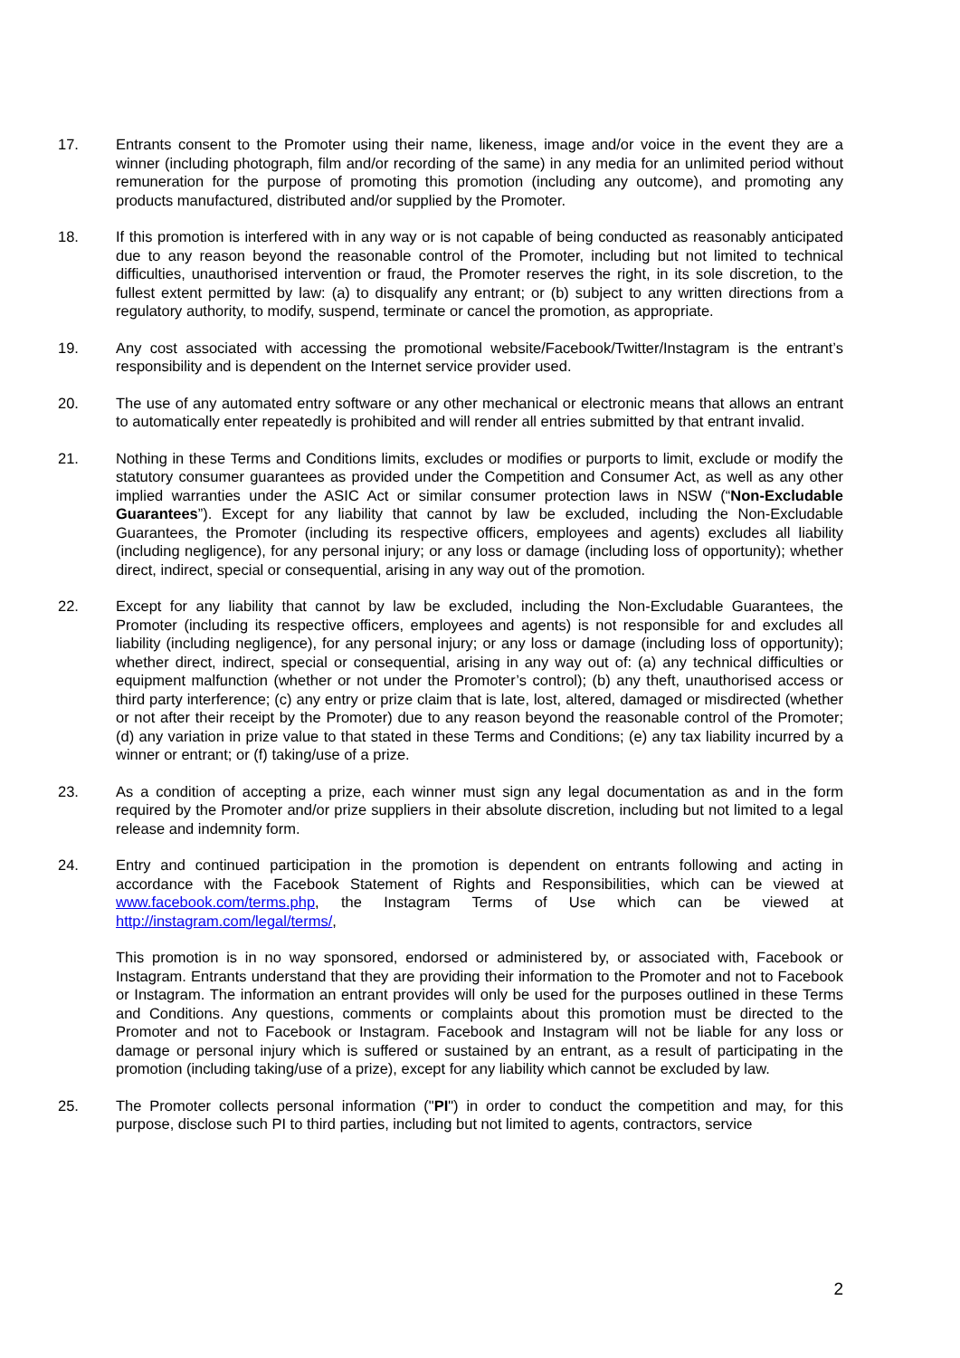17. Entrants consent to the Promoter using their name, likeness, image and/or voice in the event they are a winner (including photograph, film and/or recording of the same) in any media for an unlimited period without remuneration for the purpose of promoting this promotion (including any outcome), and promoting any products manufactured, distributed and/or supplied by the Promoter.
18. If this promotion is interfered with in any way or is not capable of being conducted as reasonably anticipated due to any reason beyond the reasonable control of the Promoter, including but not limited to technical difficulties, unauthorised intervention or fraud, the Promoter reserves the right, in its sole discretion, to the fullest extent permitted by law: (a) to disqualify any entrant; or (b) subject to any written directions from a regulatory authority, to modify, suspend, terminate or cancel the promotion, as appropriate.
19. Any cost associated with accessing the promotional website/Facebook/Twitter/Instagram is the entrant’s responsibility and is dependent on the Internet service provider used.
20. The use of any automated entry software or any other mechanical or electronic means that allows an entrant to automatically enter repeatedly is prohibited and will render all entries submitted by that entrant invalid.
21. Nothing in these Terms and Conditions limits, excludes or modifies or purports to limit, exclude or modify the statutory consumer guarantees as provided under the Competition and Consumer Act, as well as any other implied warranties under the ASIC Act or similar consumer protection laws in NSW (“Non-Excludable Guarantees”). Except for any liability that cannot by law be excluded, including the Non-Excludable Guarantees, the Promoter (including its respective officers, employees and agents) excludes all liability (including negligence), for any personal injury; or any loss or damage (including loss of opportunity); whether direct, indirect, special or consequential, arising in any way out of the promotion.
22. Except for any liability that cannot by law be excluded, including the Non-Excludable Guarantees, the Promoter (including its respective officers, employees and agents) is not responsible for and excludes all liability (including negligence), for any personal injury; or any loss or damage (including loss of opportunity); whether direct, indirect, special or consequential, arising in any way out of: (a) any technical difficulties or equipment malfunction (whether or not under the Promoter’s control); (b) any theft, unauthorised access or third party interference; (c) any entry or prize claim that is late, lost, altered, damaged or misdirected (whether or not after their receipt by the Promoter) due to any reason beyond the reasonable control of the Promoter; (d) any variation in prize value to that stated in these Terms and Conditions; (e) any tax liability incurred by a winner or entrant; or (f) taking/use of a prize.
23. As a condition of accepting a prize, each winner must sign any legal documentation as and in the form required by the Promoter and/or prize suppliers in their absolute discretion, including but not limited to a legal release and indemnity form.
24. Entry and continued participation in the promotion is dependent on entrants following and acting in accordance with the Facebook Statement of Rights and Responsibilities, which can be viewed at www.facebook.com/terms.php, the Instagram Terms of Use which can be viewed at http://instagram.com/legal/terms/,
This promotion is in no way sponsored, endorsed or administered by, or associated with, Facebook or Instagram. Entrants understand that they are providing their information to the Promoter and not to Facebook or Instagram. The information an entrant provides will only be used for the purposes outlined in these Terms and Conditions. Any questions, comments or complaints about this promotion must be directed to the Promoter and not to Facebook or Instagram. Facebook and Instagram will not be liable for any loss or damage or personal injury which is suffered or sustained by an entrant, as a result of participating in the promotion (including taking/use of a prize), except for any liability which cannot be excluded by law.
25. The Promoter collects personal information ("PI") in order to conduct the competition and may, for this purpose, disclose such PI to third parties, including but not limited to agents, contractors, service
2